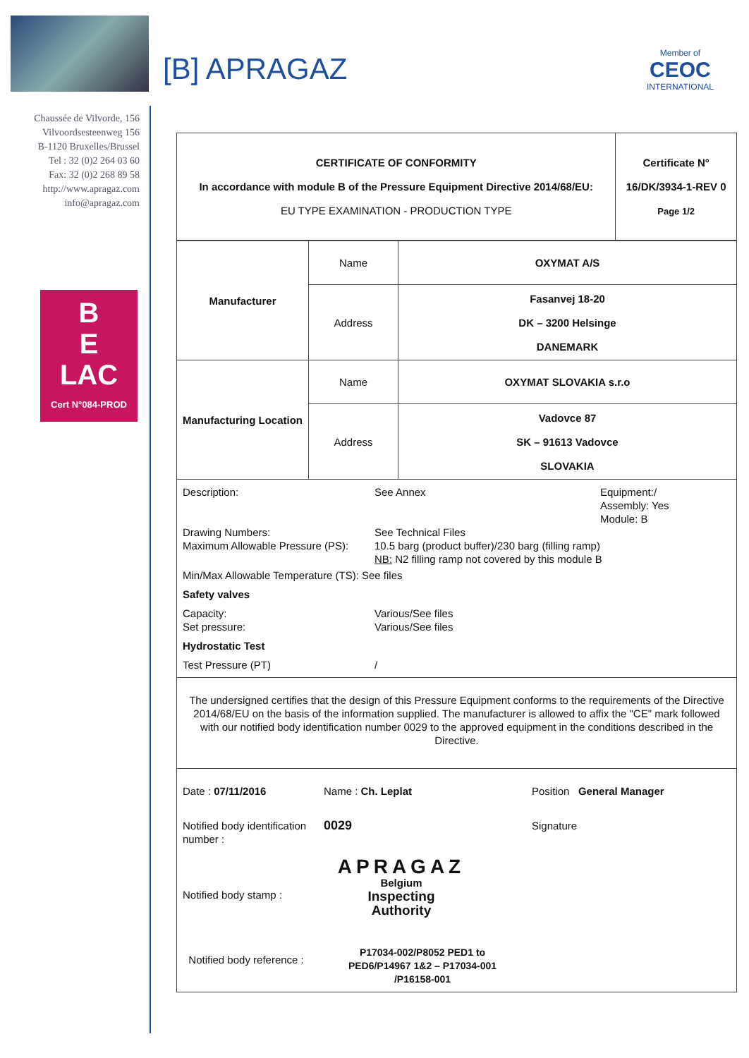[B] APRAGAZ
Member of
CEOC
INTERNATIONAL
Chaussée de Vilvorde, 156
Vilvoordsesteenweg 156
B-1120 Bruxelles/Brussel
Tel : 32 (0)2 264 03 60
Fax: 32 (0)2 268 89 58
http://www.apragaz.com
info@apragaz.com
B
E
LAC
Cert N°084-PROD
| CERTIFICATE OF CONFORMITY In accordance with module B of the Pressure Equipment Directive 2014/68/EU: EU TYPE EXAMINATION - PRODUCTION TYPE | Certificate N° 16/DK/3934-1-REV 0 Page 1/2 |
| Manufacturer | Name | OXYMAT A/S |
| | Address | Fasanvej 18-20 DK – 3200 Helsinge DANEMARK |
| Manufacturing Location | Name | OXYMAT SLOVAKIA s.r.o |
| | Address | Vadovce 87 SK – 91613 Vadovce SLOVAKIA |
Description: See Annex Equipment:/
Assembly: Yes
Module: B
Drawing Numbers:
Maximum Allowable Pressure (PS): See Technical Files
10.5 barg (product buffer)/230 barg (filling ramp)
NB: N2 filling ramp not covered by this module B
Min/Max Allowable Temperature (TS): See files
Safety valves
Capacity:
Set pressure: Various/See files
Various/See files
Hydrostatic Test
Test Pressure (PT) /
The undersigned certifies that the design of this Pressure Equipment conforms to the requirements of the Directive 2014/68/EU on the basis of the information supplied. The manufacturer is allowed to affix the "CE" mark followed with our notified body identification number 0029 to the approved equipment in the conditions described in the Directive.
Date : 07/11/2016 Name : Ch. Leplat Position General Manager
Notified body identification number : 0029 Signature
Notified body stamp : APRAGAZ
Belgium
Inspecting
Authority
Notified body reference : P17034-002/P8052 PED1 to PED6/P14967 1&2 – P17034-001 /P16158-001